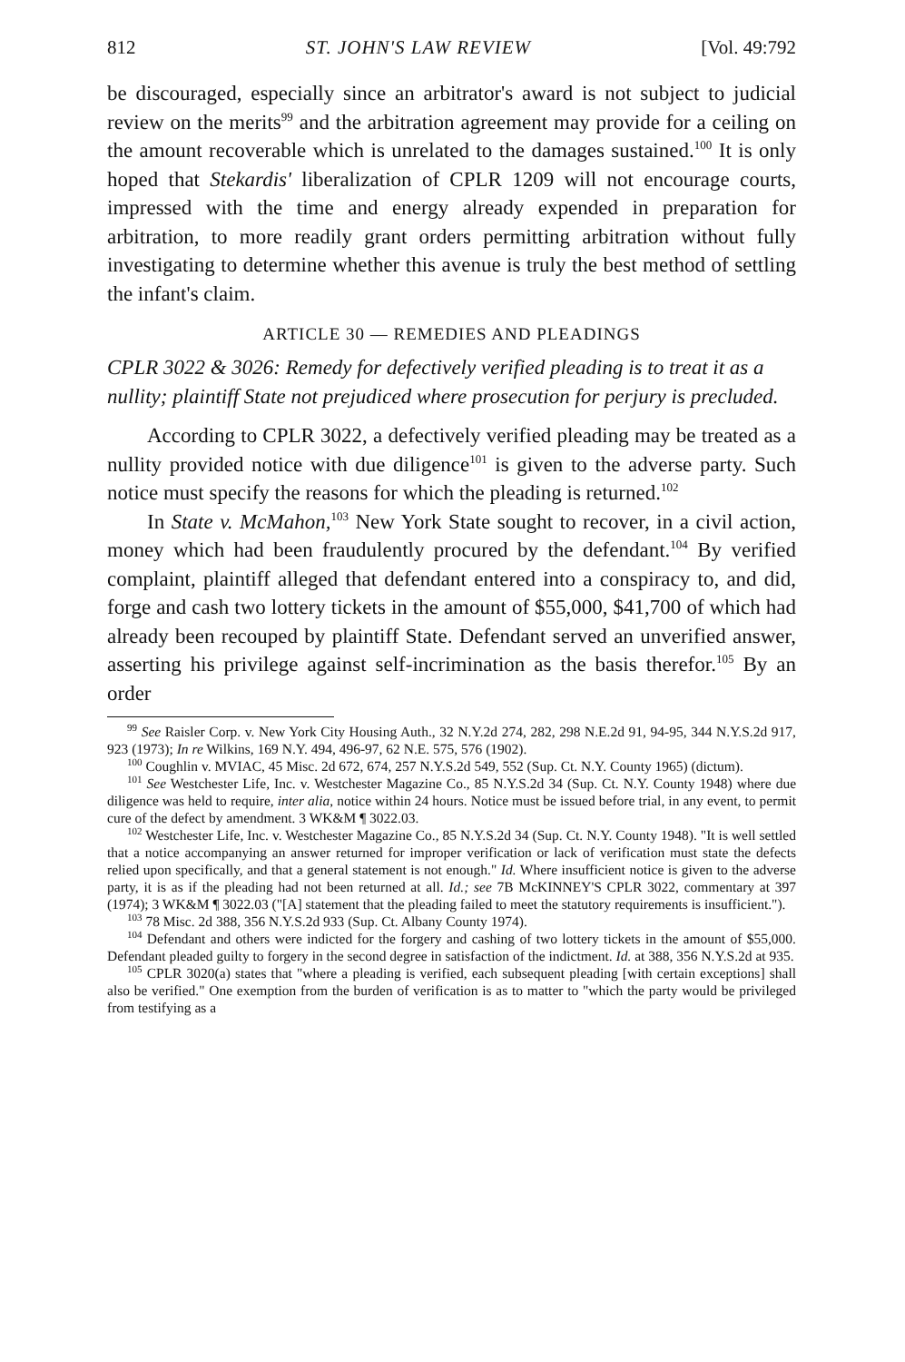812 ST. JOHN'S LAW REVIEW [Vol. 49:792
be discouraged, especially since an arbitrator's award is not subject to judicial review on the merits<sup>99</sup> and the arbitration agreement may provide for a ceiling on the amount recoverable which is unrelated to the damages sustained.<sup>100</sup> It is only hoped that Stekardis' liberalization of CPLR 1209 will not encourage courts, impressed with the time and energy already expended in preparation for arbitration, to more readily grant orders permitting arbitration without fully investigating to determine whether this avenue is truly the best method of settling the infant's claim.
ARTICLE 30 — REMEDIES AND PLEADINGS
CPLR 3022 & 3026: Remedy for defectively verified pleading is to treat it as a nullity; plaintiff State not prejudiced where prosecution for perjury is precluded.
According to CPLR 3022, a defectively verified pleading may be treated as a nullity provided notice with due diligence<sup>101</sup> is given to the adverse party. Such notice must specify the reasons for which the pleading is returned.<sup>102</sup>
In State v. McMahon,<sup>103</sup> New York State sought to recover, in a civil action, money which had been fraudulently procured by the defendant.<sup>104</sup> By verified complaint, plaintiff alleged that defendant entered into a conspiracy to, and did, forge and cash two lottery tickets in the amount of $55,000, $41,700 of which had already been recouped by plaintiff State. Defendant served an unverified answer, asserting his privilege against self-incrimination as the basis therefor.<sup>105</sup> By an order
<sup>99</sup> See Raisler Corp. v. New York City Housing Auth., 32 N.Y.2d 274, 282, 298 N.E.2d 91, 94-95, 344 N.Y.S.2d 917, 923 (1973); In re Wilkins, 169 N.Y. 494, 496-97, 62 N.E. 575, 576 (1902).
<sup>100</sup> Coughlin v. MVIAC, 45 Misc. 2d 672, 674, 257 N.Y.S.2d 549, 552 (Sup. Ct. N.Y. County 1965) (dictum).
<sup>101</sup> See Westchester Life, Inc. v. Westchester Magazine Co., 85 N.Y.S.2d 34 (Sup. Ct. N.Y. County 1948) where due diligence was held to require, inter alia, notice within 24 hours. Notice must be issued before trial, in any event, to permit cure of the defect by amendment. 3 WK&M ¶ 3022.03.
<sup>102</sup> Westchester Life, Inc. v. Westchester Magazine Co., 85 N.Y.S.2d 34 (Sup. Ct. N.Y. County 1948). "It is well settled that a notice accompanying an answer returned for improper verification or lack of verification must state the defects relied upon specifically, and that a general statement is not enough." Id. Where insufficient notice is given to the adverse party, it is as if the pleading had not been returned at all. Id.; see 7B McKINNEY'S CPLR 3022, commentary at 397 (1974); 3 WK&M ¶ 3022.03 ("[A] statement that the pleading failed to meet the statutory requirements is insufficient.").
<sup>103</sup> 78 Misc. 2d 388, 356 N.Y.S.2d 933 (Sup. Ct. Albany County 1974).
<sup>104</sup> Defendant and others were indicted for the forgery and cashing of two lottery tickets in the amount of $55,000. Defendant pleaded guilty to forgery in the second degree in satisfaction of the indictment. Id. at 388, 356 N.Y.S.2d at 935.
<sup>105</sup> CPLR 3020(a) states that "where a pleading is verified, each subsequent pleading [with certain exceptions] shall also be verified." One exemption from the burden of verification is as to matter to "which the party would be privileged from testifying as a